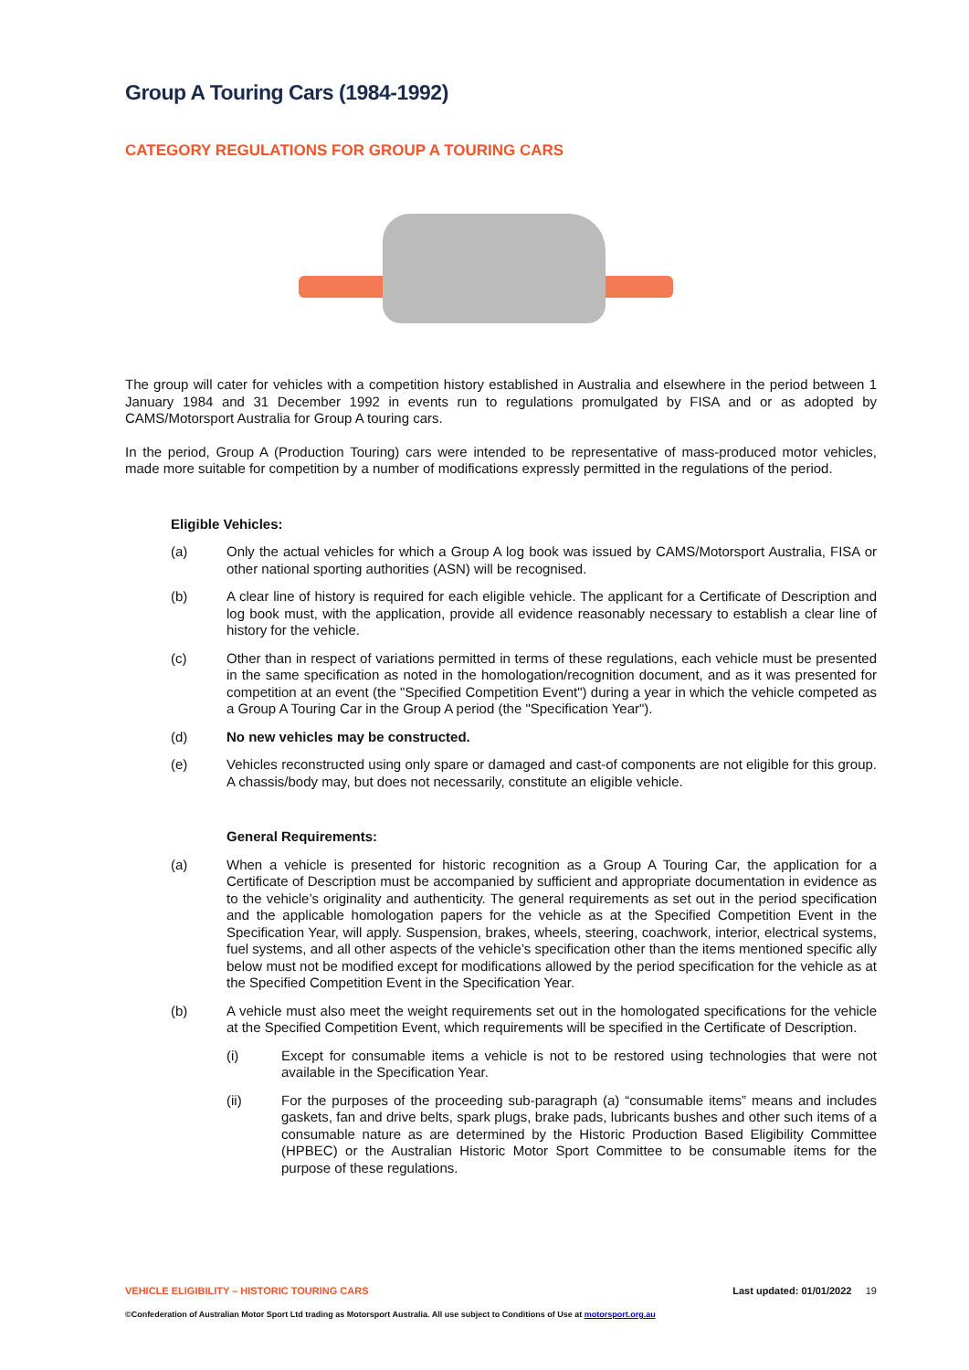Group A Touring Cars (1984-1992)
CATEGORY REGULATIONS FOR GROUP A TOURING CARS
The group will cater for vehicles with a competition history established in Australia and elsewhere in the period between 1 January 1984 and 31 December 1992 in events run to regulations promulgated by FISA and or as adopted by CAMS/Motorsport Australia for Group A touring cars.
In the period, Group A (Production Touring) cars were intended to be representative of mass-produced motor vehicles, made more suitable for competition by a number of modifications expressly permitted in the regulations of the period.
Eligible Vehicles:
(a) Only the actual vehicles for which a Group A log book was issued by CAMS/Motorsport Australia, FISA or other national sporting authorities (ASN) will be recognised.
(b) A clear line of history is required for each eligible vehicle. The applicant for a Certificate of Description and log book must, with the application, provide all evidence reasonably necessary to establish a clear line of history for the vehicle.
(c) Other than in respect of variations permitted in terms of these regulations, each vehicle must be presented in the same specification as noted in the homologation/recognition document, and as it was presented for competition at an event (the "Specified Competition Event") during a year in which the vehicle competed as a Group A Touring Car in the Group A period (the "Specification Year").
(d) No new vehicles may be constructed.
(e) Vehicles reconstructed using only spare or damaged and cast-of components are not eligible for this group. A chassis/body may, but does not necessarily, constitute an eligible vehicle.
General Requirements:
(a) When a vehicle is presented for historic recognition as a Group A Touring Car, the application for a Certificate of Description must be accompanied by sufficient and appropriate documentation in evidence as to the vehicle’s originality and authenticity. The general requirements as set out in the period specification and the applicable homologation papers for the vehicle as at the Specified Competition Event in the Specification Year, will apply. Suspension, brakes, wheels, steering, coachwork, interior, electrical systems, fuel systems, and all other aspects of the vehicle’s specification other than the items mentioned specific ally below must not be modified except for modifications allowed by the period specification for the vehicle as at the Specified Competition Event in the Specification Year.
(b) A vehicle must also meet the weight requirements set out in the homologated specifications for the vehicle at the Specified Competition Event, which requirements will be specified in the Certificate of Description.
(i) Except for consumable items a vehicle is not to be restored using technologies that were not available in the Specification Year.
(ii) For the purposes of the proceeding sub-paragraph (a) “consumable items” means and includes gaskets, fan and drive belts, spark plugs, brake pads, lubricants bushes and other such items of a consumable nature as are determined by the Historic Production Based Eligibility Committee (HPBEC) or the Australian Historic Motor Sport Committee to be consumable items for the purpose of these regulations.
VEHICLE ELIGIBILITY – HISTORIC TOURING CARS Last updated: 01/01/2022 19
©Confederation of Australian Motor Sport Ltd trading as Motorsport Australia. All use subject to Conditions of Use at motorsport.org.au